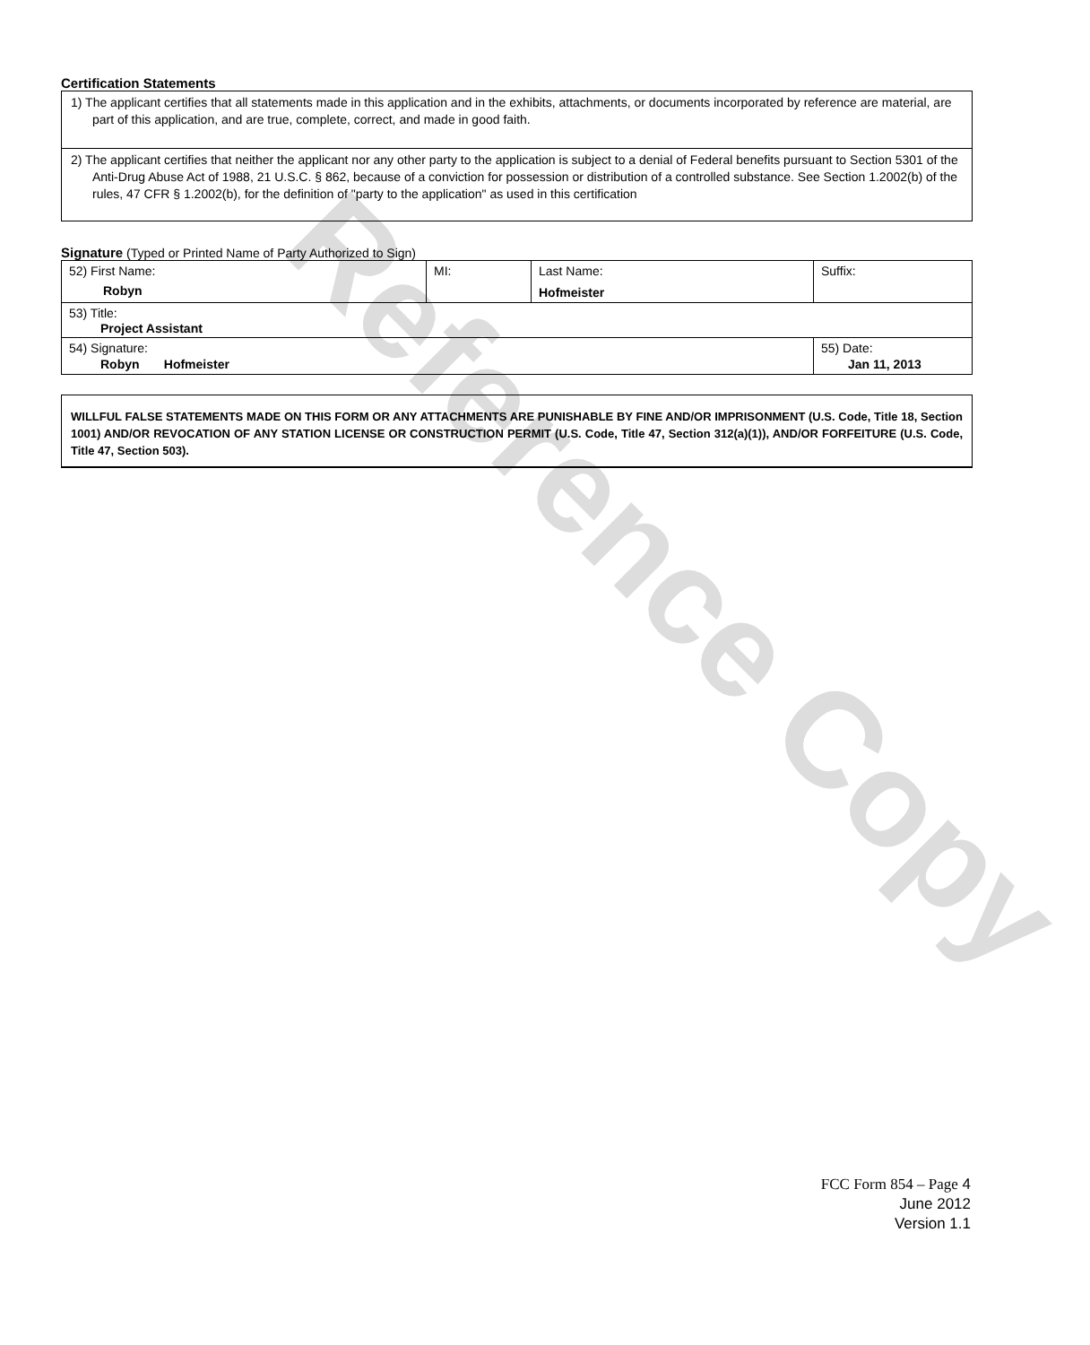Reference Copy
Certification Statements
1) The applicant certifies that all statements made in this application and in the exhibits, attachments, or documents incorporated by reference are material, are part of this application, and are true, complete, correct, and made in good faith.
2) The applicant certifies that neither the applicant nor any other party to the application is subject to a denial of Federal benefits pursuant to Section 5301 of the Anti-Drug Abuse Act of 1988, 21 U.S.C. § 862, because of a conviction for possession or distribution of a controlled substance. See Section 1.2002(b) of the rules, 47 CFR § 1.2002(b), for the definition of "party to the application" as used in this certification
Signature (Typed or Printed Name of Party Authorized to Sign)
| 52) First Name: Robyn | MI: | Last Name: Hofmeister | Suffix: |
| 53) Title: Project Assistant | | | |
| 54) Signature: Robyn Hofmeister | | | 55) Date: Jan 11, 2013 |
WILLFUL FALSE STATEMENTS MADE ON THIS FORM OR ANY ATTACHMENTS ARE PUNISHABLE BY FINE AND/OR IMPRISONMENT (U.S. Code, Title 18, Section 1001) AND/OR REVOCATION OF ANY STATION LICENSE OR CONSTRUCTION PERMIT (U.S. Code, Title 47, Section 312(a)(1)), AND/OR FORFEITURE (U.S. Code, Title 47, Section 503).
FCC Form 854 – Page 4
June 2012
Version 1.1